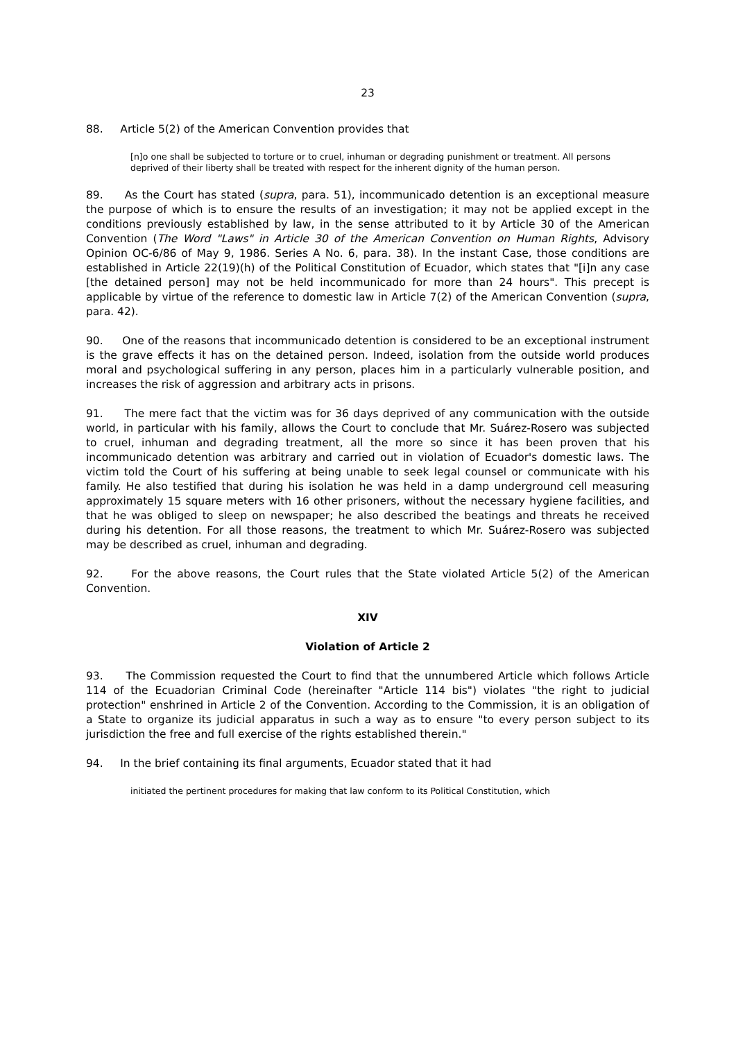23
88. Article 5(2) of the American Convention provides that
[n]o one shall be subjected to torture or to cruel, inhuman or degrading punishment or treatment. All persons deprived of their liberty shall be treated with respect for the inherent dignity of the human person.
89. As the Court has stated (supra, para. 51), incommunicado detention is an exceptional measure the purpose of which is to ensure the results of an investigation; it may not be applied except in the conditions previously established by law, in the sense attributed to it by Article 30 of the American Convention (The Word "Laws" in Article 30 of the American Convention on Human Rights, Advisory Opinion OC-6/86 of May 9, 1986. Series A No. 6, para. 38). In the instant Case, those conditions are established in Article 22(19)(h) of the Political Constitution of Ecuador, which states that "[i]n any case [the detained person] may not be held incommunicado for more than 24 hours". This precept is applicable by virtue of the reference to domestic law in Article 7(2) of the American Convention (supra, para. 42).
90. One of the reasons that incommunicado detention is considered to be an exceptional instrument is the grave effects it has on the detained person. Indeed, isolation from the outside world produces moral and psychological suffering in any person, places him in a particularly vulnerable position, and increases the risk of aggression and arbitrary acts in prisons.
91. The mere fact that the victim was for 36 days deprived of any communication with the outside world, in particular with his family, allows the Court to conclude that Mr. Suárez-Rosero was subjected to cruel, inhuman and degrading treatment, all the more so since it has been proven that his incommunicado detention was arbitrary and carried out in violation of Ecuador's domestic laws. The victim told the Court of his suffering at being unable to seek legal counsel or communicate with his family. He also testified that during his isolation he was held in a damp underground cell measuring approximately 15 square meters with 16 other prisoners, without the necessary hygiene facilities, and that he was obliged to sleep on newspaper; he also described the beatings and threats he received during his detention. For all those reasons, the treatment to which Mr. Suárez-Rosero was subjected may be described as cruel, inhuman and degrading.
92. For the above reasons, the Court rules that the State violated Article 5(2) of the American Convention.
XIV
Violation of Article 2
93. The Commission requested the Court to find that the unnumbered Article which follows Article 114 of the Ecuadorian Criminal Code (hereinafter "Article 114 bis") violates "the right to judicial protection" enshrined in Article 2 of the Convention. According to the Commission, it is an obligation of a State to organize its judicial apparatus in such a way as to ensure "to every person subject to its jurisdiction the free and full exercise of the rights established therein."
94. In the brief containing its final arguments, Ecuador stated that it had
initiated the pertinent procedures for making that law conform to its Political Constitution, which